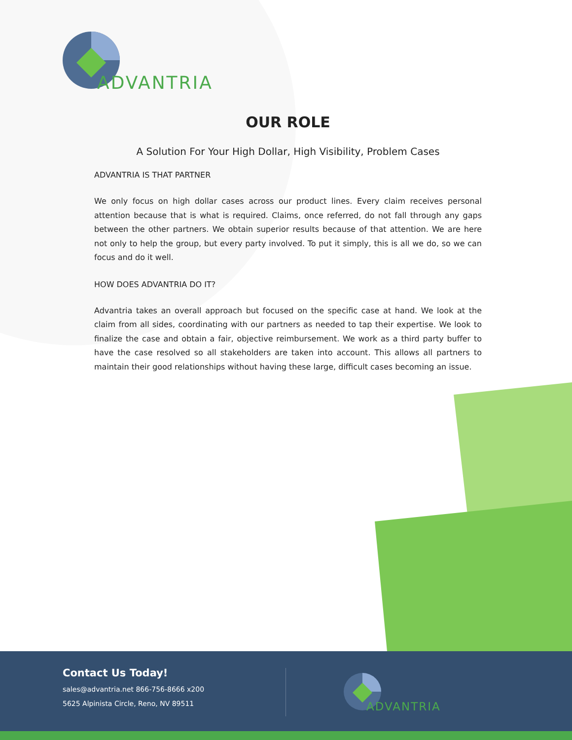ADVANTRIA
OUR ROLE
A Solution For Your High Dollar, High Visibility, Problem Cases
ADVANTRIA IS THAT PARTNER
We only focus on high dollar cases across our product lines. Every claim receives personal attention because that is what is required. Claims, once referred, do not fall through any gaps between the other partners. We obtain superior results because of that attention. We are here not only to help the group, but every party involved. To put it simply, this is all we do, so we can focus and do it well.
HOW DOES ADVANTRIA DO IT?
Advantria takes an overall approach but focused on the specific case at hand. We look at the claim from all sides, coordinating with our partners as needed to tap their expertise. We look to finalize the case and obtain a fair, objective reimbursement. We work as a third party buffer to have the case resolved so all stakeholders are taken into account. This allows all partners to maintain their good relationships without having these large, difficult cases becoming an issue.
Contact Us Today!
sales@advantria.net 866-756-8666 x200
5625 Alpinista Circle, Reno, NV 89511
ADVANTRIA